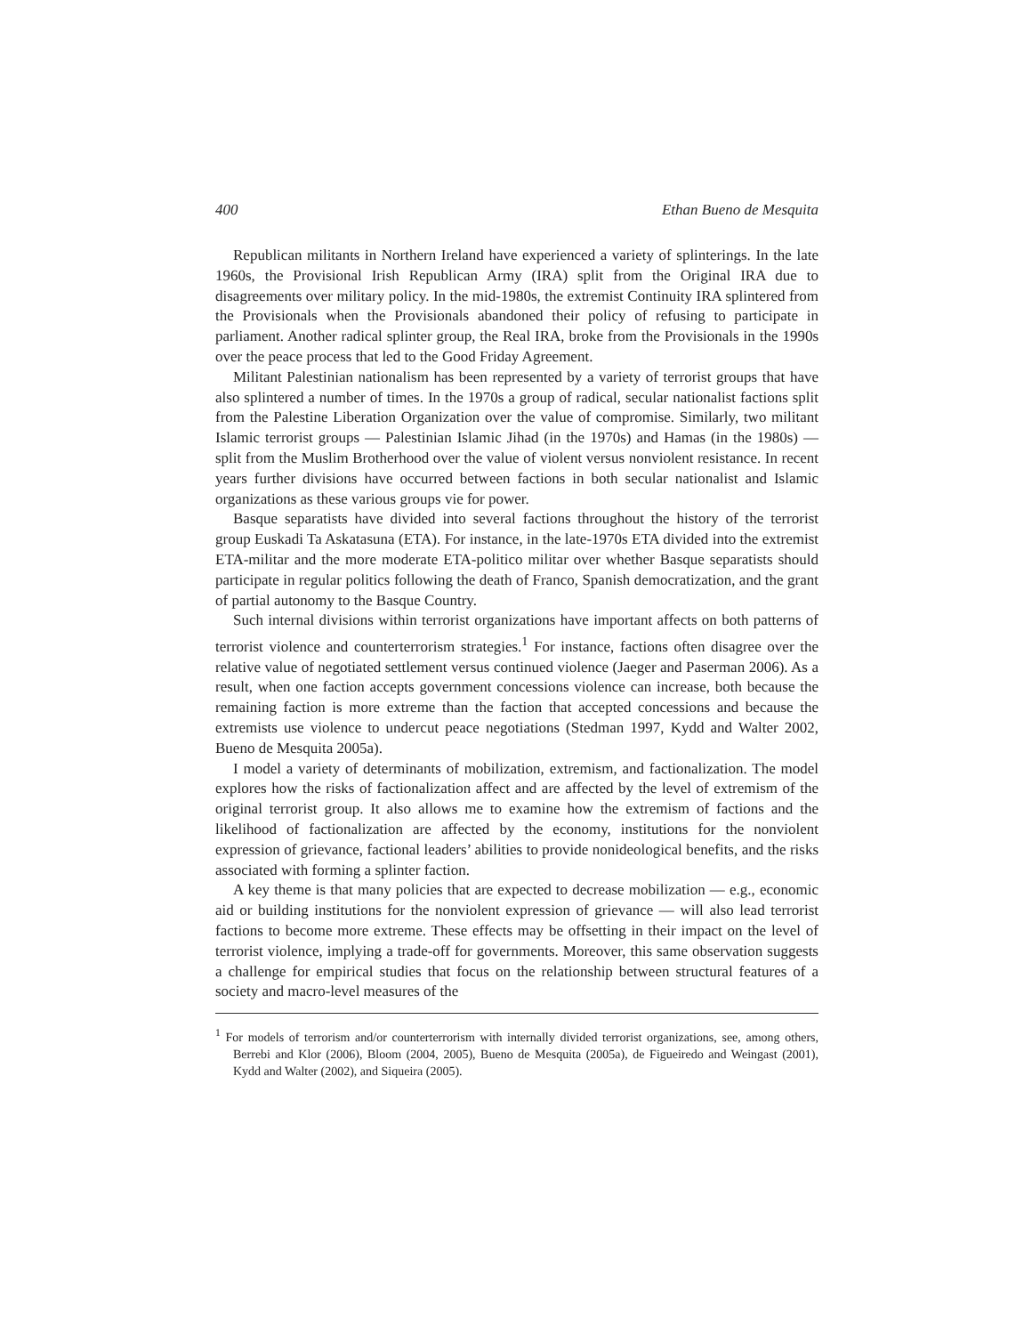400 Ethan Bueno de Mesquita
Republican militants in Northern Ireland have experienced a variety of splinterings. In the late 1960s, the Provisional Irish Republican Army (IRA) split from the Original IRA due to disagreements over military policy. In the mid-1980s, the extremist Continuity IRA splintered from the Provisionals when the Provisionals abandoned their policy of refusing to participate in parliament. Another radical splinter group, the Real IRA, broke from the Provisionals in the 1990s over the peace process that led to the Good Friday Agreement.
Militant Palestinian nationalism has been represented by a variety of terrorist groups that have also splintered a number of times. In the 1970s a group of radical, secular nationalist factions split from the Palestine Liberation Organization over the value of compromise. Similarly, two militant Islamic terrorist groups — Palestinian Islamic Jihad (in the 1970s) and Hamas (in the 1980s) — split from the Muslim Brotherhood over the value of violent versus nonviolent resistance. In recent years further divisions have occurred between factions in both secular nationalist and Islamic organizations as these various groups vie for power.
Basque separatists have divided into several factions throughout the history of the terrorist group Euskadi Ta Askatasuna (ETA). For instance, in the late-1970s ETA divided into the extremist ETA-militar and the more moderate ETA-politico militar over whether Basque separatists should participate in regular politics following the death of Franco, Spanish democratization, and the grant of partial autonomy to the Basque Country.
Such internal divisions within terrorist organizations have important affects on both patterns of terrorist violence and counterterrorism strategies.<sup>1</sup> For instance, factions often disagree over the relative value of negotiated settlement versus continued violence (Jaeger and Paserman 2006). As a result, when one faction accepts government concessions violence can increase, both because the remaining faction is more extreme than the faction that accepted concessions and because the extremists use violence to undercut peace negotiations (Stedman 1997, Kydd and Walter 2002, Bueno de Mesquita 2005a).
I model a variety of determinants of mobilization, extremism, and factionalization. The model explores how the risks of factionalization affect and are affected by the level of extremism of the original terrorist group. It also allows me to examine how the extremism of factions and the likelihood of factionalization are affected by the economy, institutions for the nonviolent expression of grievance, factional leaders’ abilities to provide nonideological benefits, and the risks associated with forming a splinter faction.
A key theme is that many policies that are expected to decrease mobilization — e.g., economic aid or building institutions for the nonviolent expression of grievance — will also lead terrorist factions to become more extreme. These effects may be offsetting in their impact on the level of terrorist violence, implying a trade-off for governments. Moreover, this same observation suggests a challenge for empirical studies that focus on the relationship between structural features of a society and macro-level measures of the
<sup>1</sup> For models of terrorism and/or counterterrorism with internally divided terrorist organizations, see, among others, Berrebi and Klor (2006), Bloom (2004, 2005), Bueno de Mesquita (2005a), de Figueiredo and Weingast (2001), Kydd and Walter (2002), and Siqueira (2005).